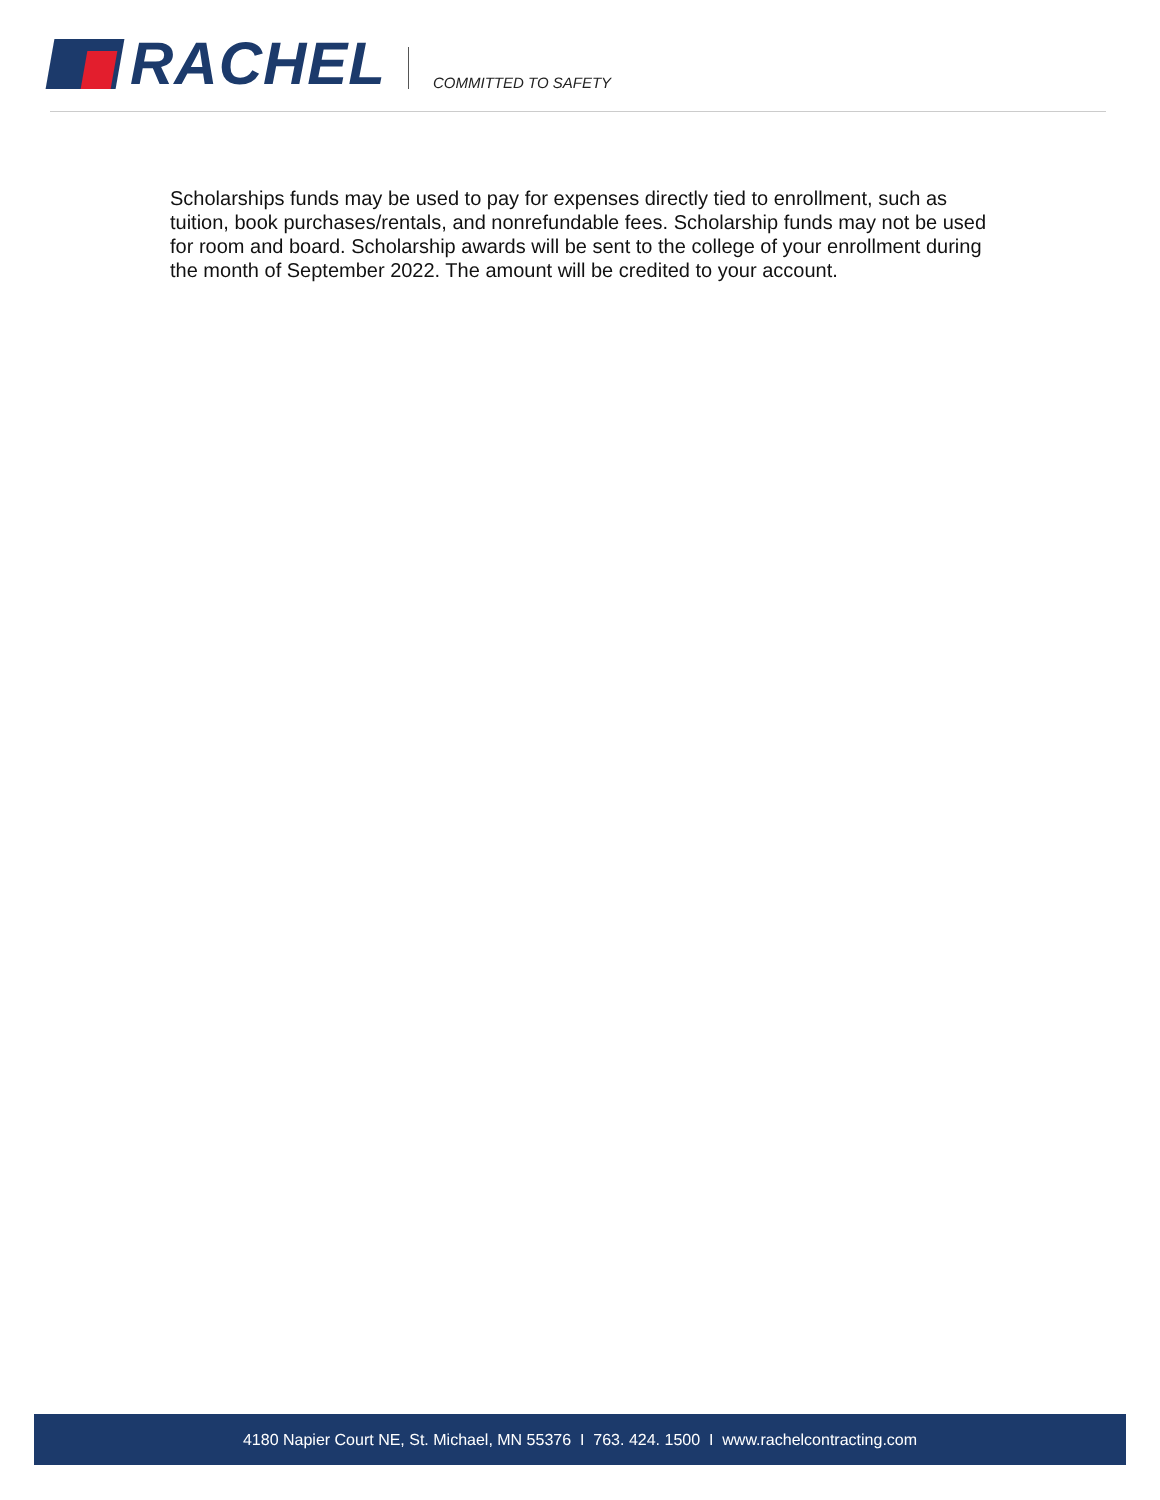RACHEL
COMMITTED TO SAFETY
Scholarships funds may be used to pay for expenses directly tied to enrollment, such as tuition, book purchases/rentals, and nonrefundable fees. Scholarship funds may not be used for room and board. Scholarship awards will be sent to the college of your enrollment during the month of September 2022. The amount will be credited to your account.
4180 Napier Court NE, St. Michael, MN 55376 I 763. 424. 1500 I www.rachelcontracting.com